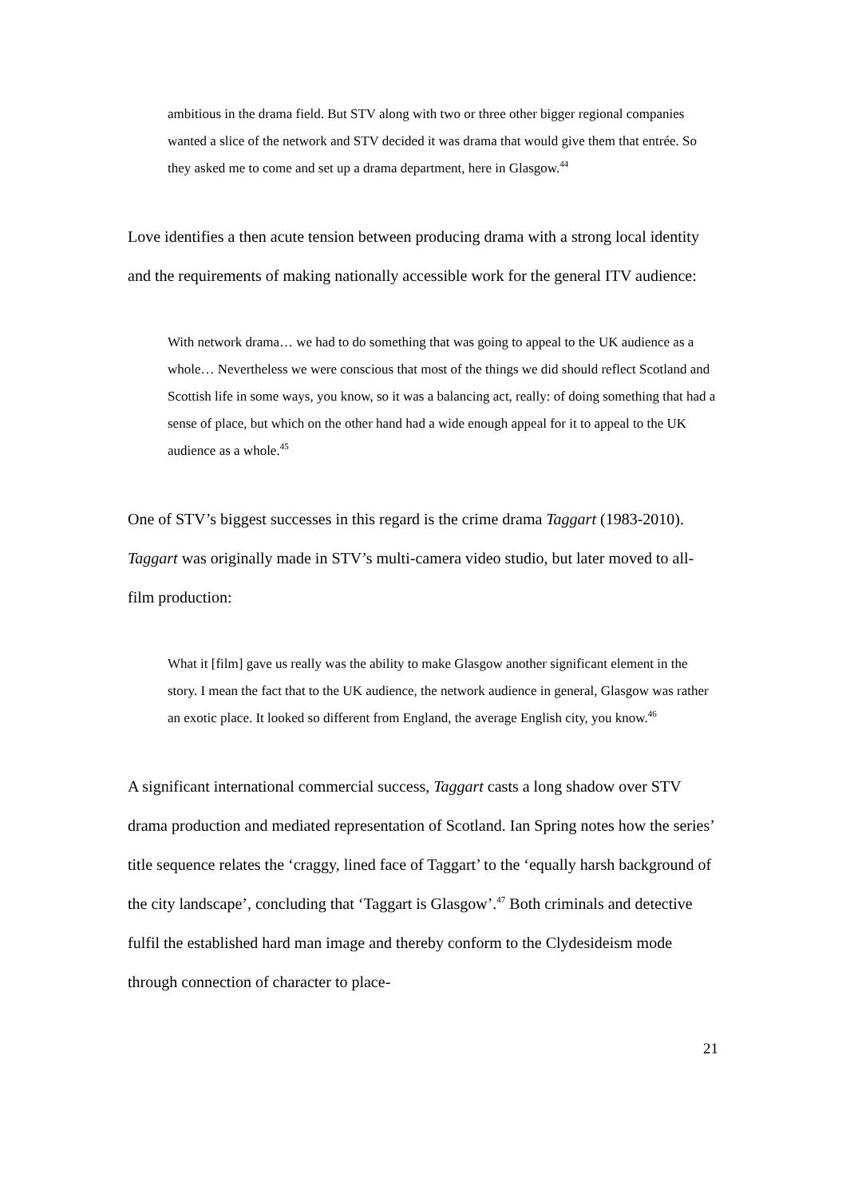ambitious in the drama field. But STV along with two or three other bigger regional companies wanted a slice of the network and STV decided it was drama that would give them that entrée. So they asked me to come and set up a drama department, here in Glasgow.<sup>44</sup>
Love identifies a then acute tension between producing drama with a strong local identity and the requirements of making nationally accessible work for the general ITV audience:
With network drama… we had to do something that was going to appeal to the UK audience as a whole… Nevertheless we were conscious that most of the things we did should reflect Scotland and Scottish life in some ways, you know, so it was a balancing act, really: of doing something that had a sense of place, but which on the other hand had a wide enough appeal for it to appeal to the UK audience as a whole.<sup>45</sup>
One of STV’s biggest successes in this regard is the crime drama Taggart (1983-2010). Taggart was originally made in STV’s multi-camera video studio, but later moved to all-film production:
What it [film] gave us really was the ability to make Glasgow another significant element in the story. I mean the fact that to the UK audience, the network audience in general, Glasgow was rather an exotic place. It looked so different from England, the average English city, you know.<sup>46</sup>
A significant international commercial success, Taggart casts a long shadow over STV drama production and mediated representation of Scotland. Ian Spring notes how the series’ title sequence relates the ‘craggy, lined face of Taggart’ to the ‘equally harsh background of the city landscape’, concluding that ‘Taggart is Glasgow’.<sup>47</sup> Both criminals and detective fulfil the established hard man image and thereby conform to the Clydesideism mode through connection of character to place-
21